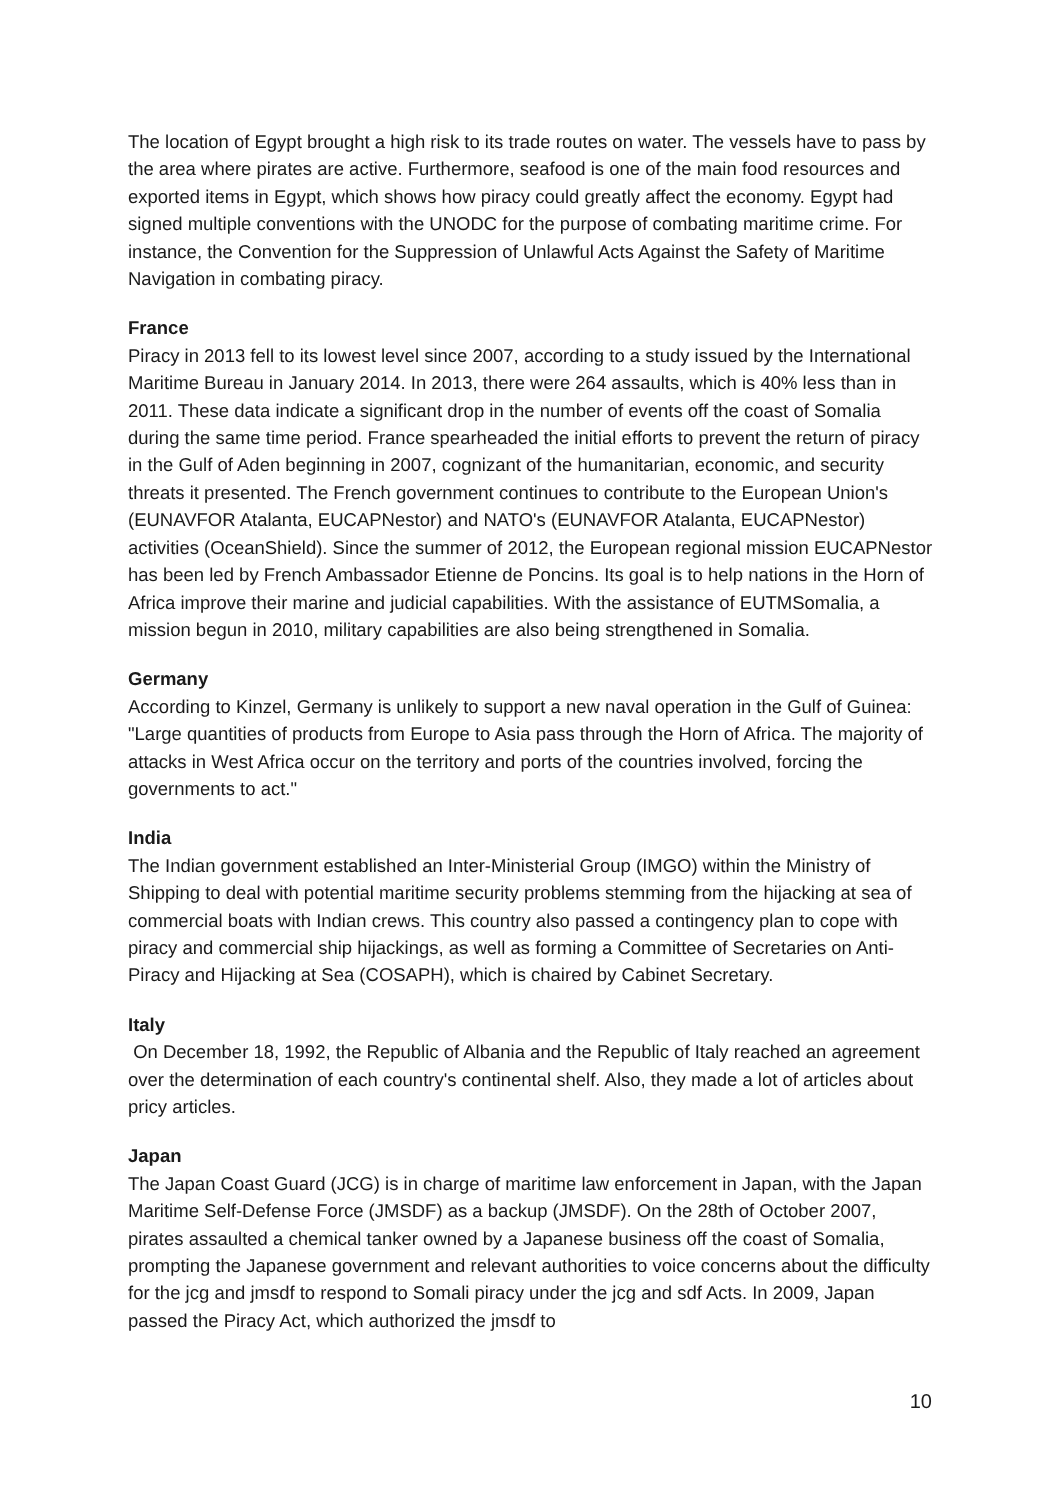The location of Egypt brought a high risk to its trade routes on water. The vessels have to pass by the area where pirates are active. Furthermore, seafood is one of the main food resources and exported items in Egypt, which shows how piracy could greatly affect the economy. Egypt had signed multiple conventions with the UNODC for the purpose of combating maritime crime. For instance, the Convention for the Suppression of Unlawful Acts Against the Safety of Maritime Navigation in combating piracy.
France
Piracy in 2013 fell to its lowest level since 2007, according to a study issued by the International Maritime Bureau in January 2014. In 2013, there were 264 assaults, which is 40% less than in 2011. These data indicate a significant drop in the number of events off the coast of Somalia during the same time period. France spearheaded the initial efforts to prevent the return of piracy in the Gulf of Aden beginning in 2007, cognizant of the humanitarian, economic, and security threats it presented. The French government continues to contribute to the European Union's (EUNAVFOR Atalanta, EUCAPNestor) and NATO's (EUNAVFOR Atalanta, EUCAPNestor) activities (OceanShield). Since the summer of 2012, the European regional mission EUCAPNestor has been led by French Ambassador Etienne de Poncins. Its goal is to help nations in the Horn of Africa improve their marine and judicial capabilities. With the assistance of EUTMSomalia, a mission begun in 2010, military capabilities are also being strengthened in Somalia.
Germany
According to Kinzel, Germany is unlikely to support a new naval operation in the Gulf of Guinea: "Large quantities of products from Europe to Asia pass through the Horn of Africa. The majority of attacks in West Africa occur on the territory and ports of the countries involved, forcing the governments to act."
India
The Indian government established an Inter-Ministerial Group (IMGO) within the Ministry of Shipping to deal with potential maritime security problems stemming from the hijacking at sea of commercial boats with Indian crews. This country also passed a contingency plan to cope with piracy and commercial ship hijackings, as well as forming a Committee of Secretaries on Anti-Piracy and Hijacking at Sea (COSAPH), which is chaired by Cabinet Secretary.
Italy
On December 18, 1992, the Republic of Albania and the Republic of Italy reached an agreement over the determination of each country's continental shelf. Also, they made a lot of articles about pricy articles.
Japan
The Japan Coast Guard (JCG) is in charge of maritime law enforcement in Japan, with the Japan Maritime Self-Defense Force (JMSDF) as a backup (JMSDF). On the 28th of October 2007, pirates assaulted a chemical tanker owned by a Japanese business off the coast of Somalia, prompting the Japanese government and relevant authorities to voice concerns about the difficulty for the jcg and jmsdf to respond to Somali piracy under the jcg and sdf Acts. In 2009, Japan passed the Piracy Act, which authorized the jmsdf to
10